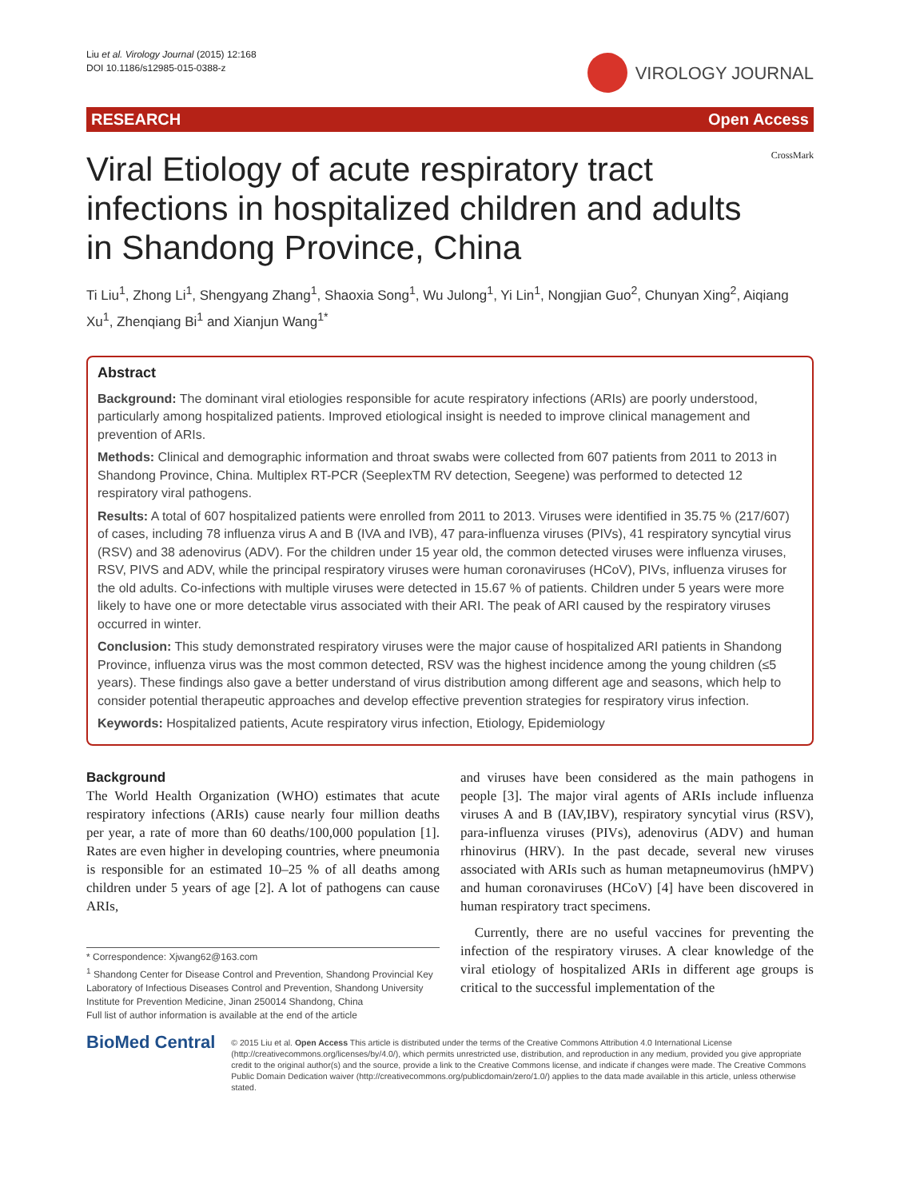Liu et al. Virology Journal (2015) 12:168
DOI 10.1186/s12985-015-0388-z
VIROLOGY JOURNAL
RESEARCH Open Access
Viral Etiology of acute respiratory tract infections in hospitalized children and adults in Shandong Province, China
CrossMark
Ti Liu<sup>1</sup>, Zhong Li<sup>1</sup>, Shengyang Zhang<sup>1</sup>, Shaoxia Song<sup>1</sup>, Wu Julong<sup>1</sup>, Yi Lin<sup>1</sup>, Nongjian Guo<sup>2</sup>, Chunyan Xing<sup>2</sup>, Aiqiang Xu<sup>1</sup>, Zhenqiang Bi<sup>1</sup> and Xianjun Wang<sup>1*</sup>
Abstract
Background: The dominant viral etiologies responsible for acute respiratory infections (ARIs) are poorly understood, particularly among hospitalized patients. Improved etiological insight is needed to improve clinical management and prevention of ARIs.
Methods: Clinical and demographic information and throat swabs were collected from 607 patients from 2011 to 2013 in Shandong Province, China. Multiplex RT-PCR (SeeplexTM RV detection, Seegene) was performed to detected 12 respiratory viral pathogens.
Results: A total of 607 hospitalized patients were enrolled from 2011 to 2013. Viruses were identified in 35.75 % (217/607) of cases, including 78 influenza virus A and B (IVA and IVB), 47 para-influenza viruses (PIVs), 41 respiratory syncytial virus (RSV) and 38 adenovirus (ADV). For the children under 15 year old, the common detected viruses were influenza viruses, RSV, PIVS and ADV, while the principal respiratory viruses were human coronaviruses (HCoV), PIVs, influenza viruses for the old adults. Co-infections with multiple viruses were detected in 15.67 % of patients. Children under 5 years were more likely to have one or more detectable virus associated with their ARI. The peak of ARI caused by the respiratory viruses occurred in winter.
Conclusion: This study demonstrated respiratory viruses were the major cause of hospitalized ARI patients in Shandong Province, influenza virus was the most common detected, RSV was the highest incidence among the young children (≤5 years). These findings also gave a better understand of virus distribution among different age and seasons, which help to consider potential therapeutic approaches and develop effective prevention strategies for respiratory virus infection.
Keywords: Hospitalized patients, Acute respiratory virus infection, Etiology, Epidemiology
Background
The World Health Organization (WHO) estimates that acute respiratory infections (ARIs) cause nearly four million deaths per year, a rate of more than 60 deaths/100,000 population [1]. Rates are even higher in developing countries, where pneumonia is responsible for an estimated 10–25 % of all deaths among children under 5 years of age [2]. A lot of pathogens can cause ARIs,
* Correspondence: Xjwang62@163.com
<sup>1</sup> Shandong Center for Disease Control and Prevention, Shandong Provincial Key Laboratory of Infectious Diseases Control and Prevention, Shandong University Institute for Prevention Medicine, Jinan 250014 Shandong, China
Full list of author information is available at the end of the article
and viruses have been considered as the main pathogens in people [3]. The major viral agents of ARIs include influenza viruses A and B (IAV,IBV), respiratory syncytial virus (RSV), para-influenza viruses (PIVs), adenovirus (ADV) and human rhinovirus (HRV). In the past decade, several new viruses associated with ARIs such as human metapneumovirus (hMPV) and human coronaviruses (HCoV) [4] have been discovered in human respiratory tract specimens.
Currently, there are no useful vaccines for preventing the infection of the respiratory viruses. A clear knowledge of the viral etiology of hospitalized ARIs in different age groups is critical to the successful implementation of the
BioMed Central
© 2015 Liu et al. Open Access This article is distributed under the terms of the Creative Commons Attribution 4.0 International License (http://creativecommons.org/licenses/by/4.0/), which permits unrestricted use, distribution, and reproduction in any medium, provided you give appropriate credit to the original author(s) and the source, provide a link to the Creative Commons license, and indicate if changes were made. The Creative Commons Public Domain Dedication waiver (http://creativecommons.org/publicdomain/zero/1.0/) applies to the data made available in this article, unless otherwise stated.